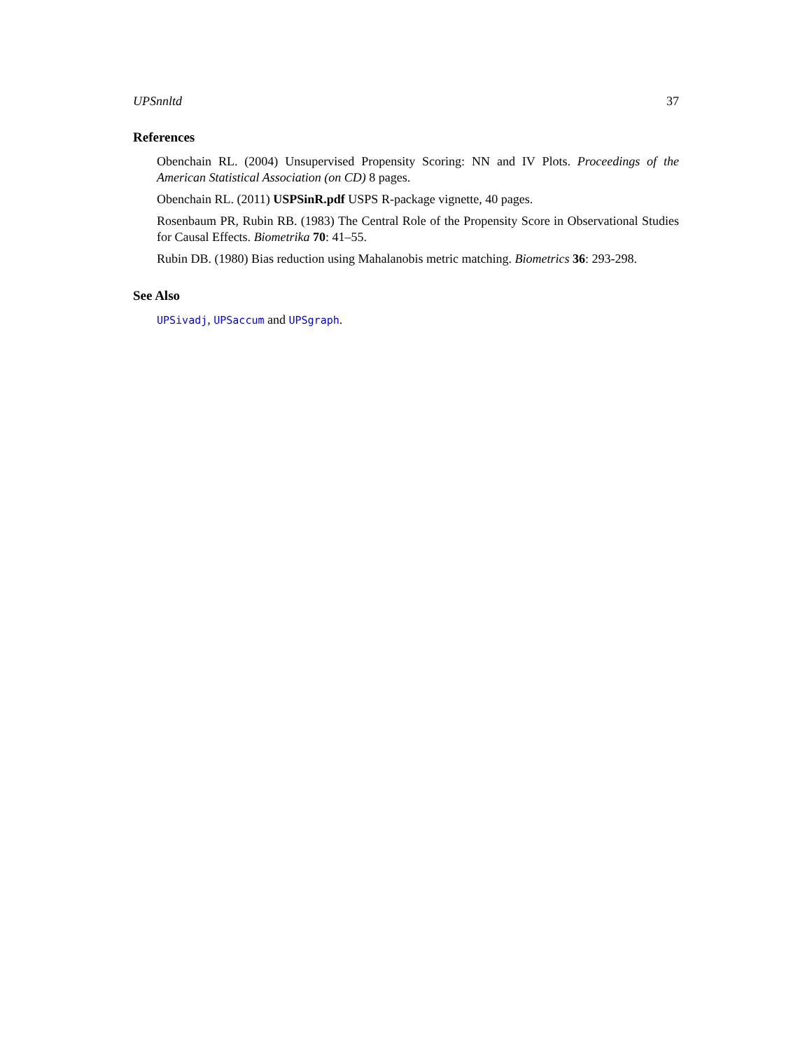UPSnnltd 37
References
Obenchain RL. (2004) Unsupervised Propensity Scoring: NN and IV Plots. Proceedings of the American Statistical Association (on CD) 8 pages.
Obenchain RL. (2011) USPSinR.pdf USPS R-package vignette, 40 pages.
Rosenbaum PR, Rubin RB. (1983) The Central Role of the Propensity Score in Observational Studies for Causal Effects. Biometrika 70: 41–55.
Rubin DB. (1980) Bias reduction using Mahalanobis metric matching. Biometrics 36: 293-298.
See Also
UPSivadj, UPSaccum and UPSgraph.